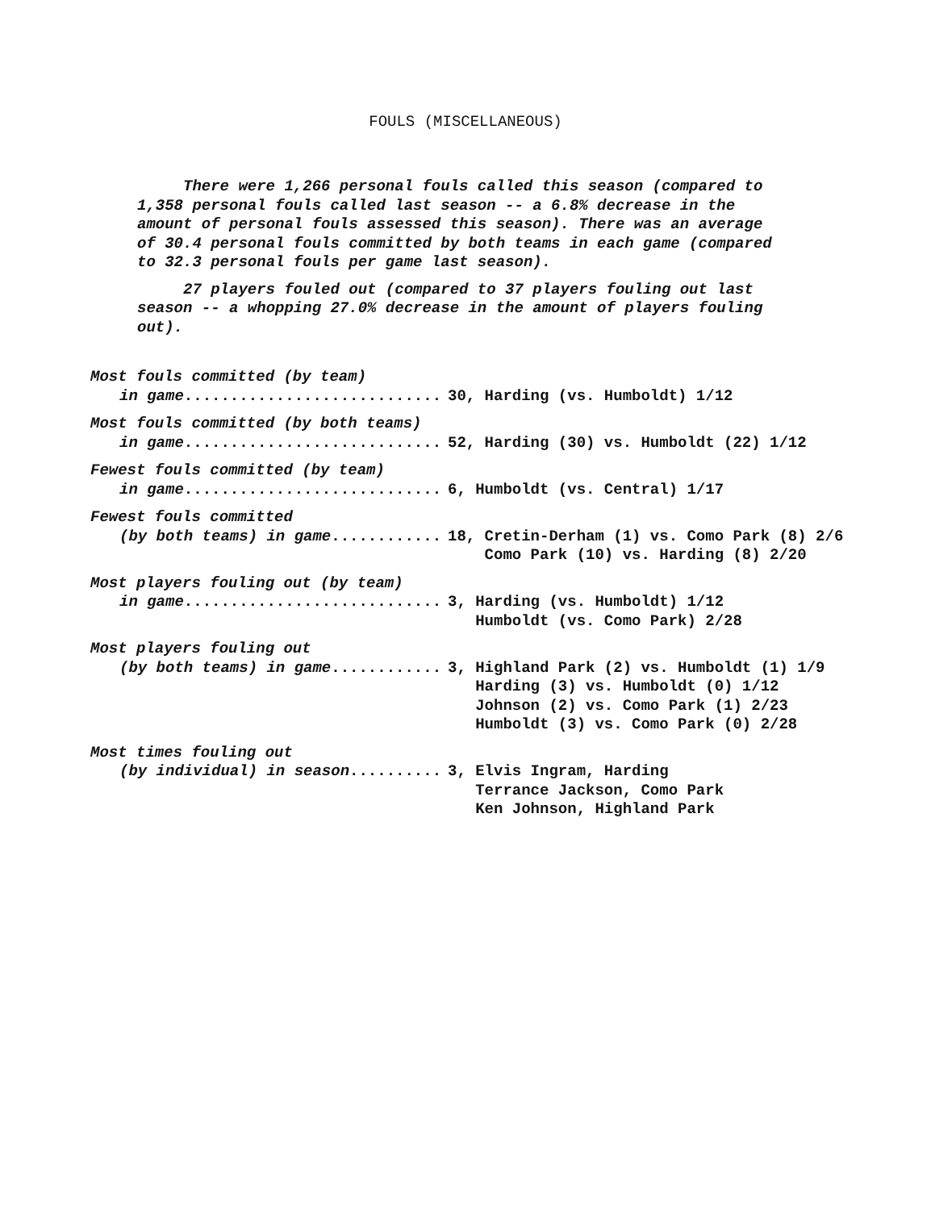FOULS (MISCELLANEOUS)
There were 1,266 personal fouls called this season (compared to 1,358 personal fouls called last season -- a 6.8% decrease in the amount of personal fouls assessed this season). There was an average of 30.4 personal fouls committed by both teams in each game (compared to 32.3 personal fouls per game last season).
27 players fouled out (compared to 37 players fouling out last season -- a whopping 27.0% decrease in the amount of players fouling out).
Most fouls committed (by team)
in game............................
30, Harding (vs. Humboldt) 1/12
Most fouls committed (by both teams)
in game............................
52, Harding (30) vs. Humboldt (22) 1/12
Fewest fouls committed (by team)
in game............................
6, Humboldt (vs. Central) 1/17
Fewest fouls committed
(by both teams) in game............
18, Cretin-Derham (1) vs. Como Park (8) 2/6 Como Park (10) vs. Harding (8) 2/20
Most players fouling out (by team)
in game............................
3, Harding (vs. Humboldt) 1/12 Humboldt (vs. Como Park) 2/28
Most players fouling out
(by both teams) in game............
3, Highland Park (2) vs. Humboldt (1) 1/9 Harding (3) vs. Humboldt (0) 1/12 Johnson (2) vs. Como Park (1) 2/23 Humboldt (3) vs. Como Park (0) 2/28
Most times fouling out
(by individual) in season..........
3, Elvis Ingram, Harding Terrance Jackson, Como Park Ken Johnson, Highland Park